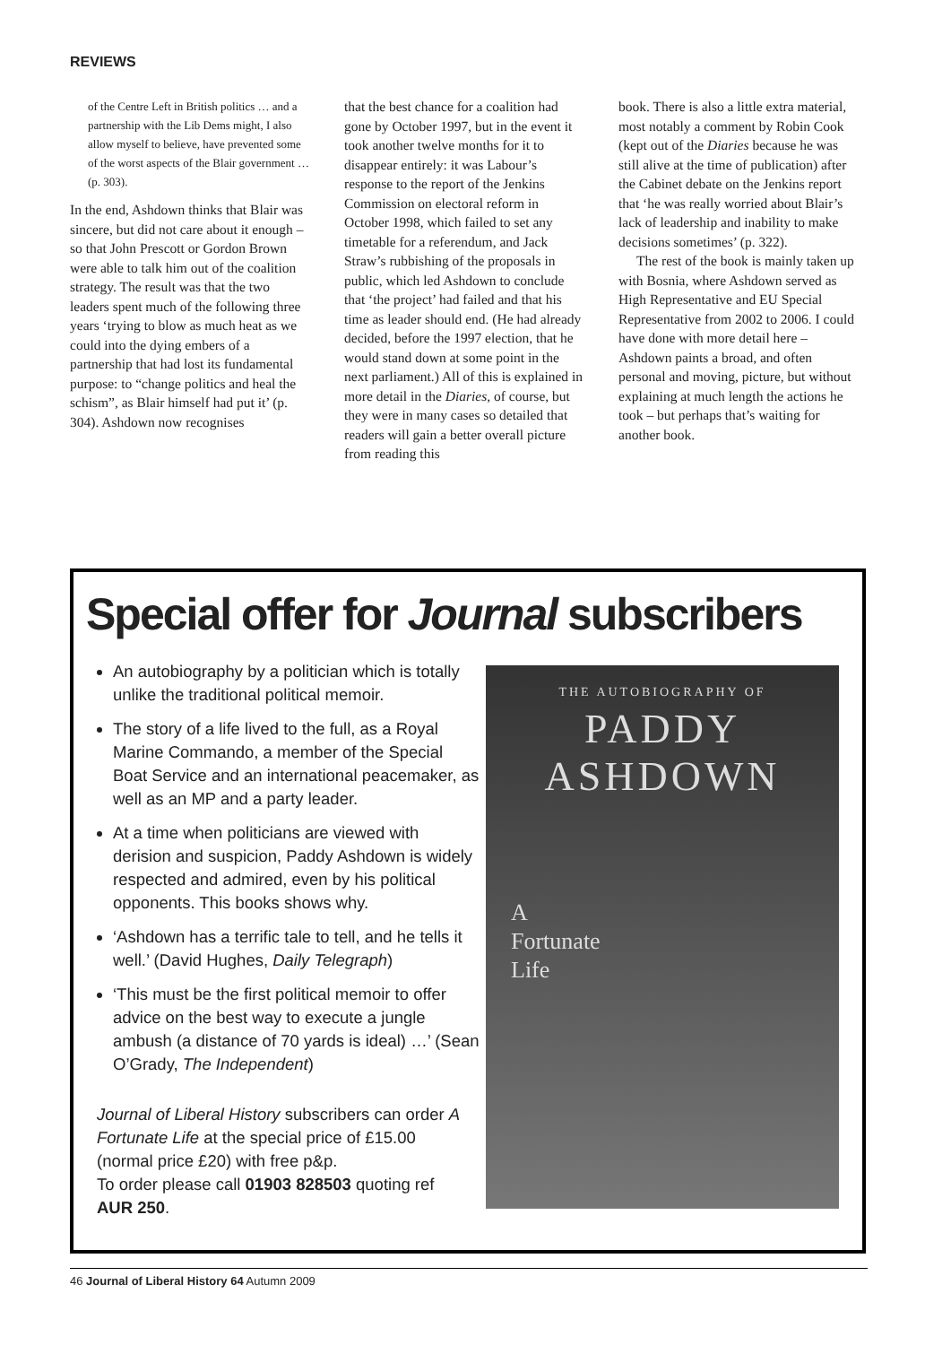REVIEWS
of the Centre Left in British politics … and a partnership with the Lib Dems might, I also allow myself to believe, have prevented some of the worst aspects of the Blair government … (p. 303).
In the end, Ashdown thinks that Blair was sincere, but did not care about it enough – so that John Prescott or Gordon Brown were able to talk him out of the coalition strategy. The result was that the two leaders spent much of the following three years ‘trying to blow as much heat as we could into the dying embers of a partnership that had lost its fundamental purpose: to “change politics and heal the schism”, as Blair himself had put it’ (p. 304). Ashdown now recognises
that the best chance for a coalition had gone by October 1997, but in the event it took another twelve months for it to disappear entirely: it was Labour’s response to the report of the Jenkins Commission on electoral reform in October 1998, which failed to set any timetable for a referendum, and Jack Straw’s rubbishing of the proposals in public, which led Ashdown to conclude that ‘the project’ had failed and that his time as leader should end. (He had already decided, before the 1997 election, that he would stand down at some point in the next parliament.) All of this is explained in more detail in the Diaries, of course, but they were in many cases so detailed that readers will gain a better overall picture from reading this
book. There is also a little extra material, most notably a comment by Robin Cook (kept out of the Diaries because he was still alive at the time of publication) after the Cabinet debate on the Jenkins report that ‘he was really worried about Blair’s lack of leadership and inability to make decisions sometimes’ (p. 322).
The rest of the book is mainly taken up with Bosnia, where Ashdown served as High Representative and EU Special Representative from 2002 to 2006. I could have done with more detail here – Ashdown paints a broad, and often personal and moving, picture, but without explaining at much length the actions he took – but perhaps that’s waiting for another book.
Special offer for Journal subscribers
An autobiography by a politician which is totally unlike the traditional political memoir.
The story of a life lived to the full, as a Royal Marine Commando, a member of the Special Boat Service and an international peacemaker, as well as an MP and a party leader.
At a time when politicians are viewed with derision and suspicion, Paddy Ashdown is widely respected and admired, even by his political opponents. This books shows why.
‘Ashdown has a terrific tale to tell, and he tells it well.’ (David Hughes, Daily Telegraph)
‘This must be the first political memoir to offer advice on the best way to execute a jungle ambush (a distance of 70 yards is ideal) …’ (Sean O’Grady, The Independent)
Journal of Liberal History subscribers can order A Fortunate Life at the special price of £15.00 (normal price £20) with free p&p.
To order please call 01903 828503 quoting ref AUR 250.
THE AUTOBIOGRAPHY OF
PADDY
ASHDOWN
A
Fortunate
Life
46 Journal of Liberal History 64 Autumn 2009